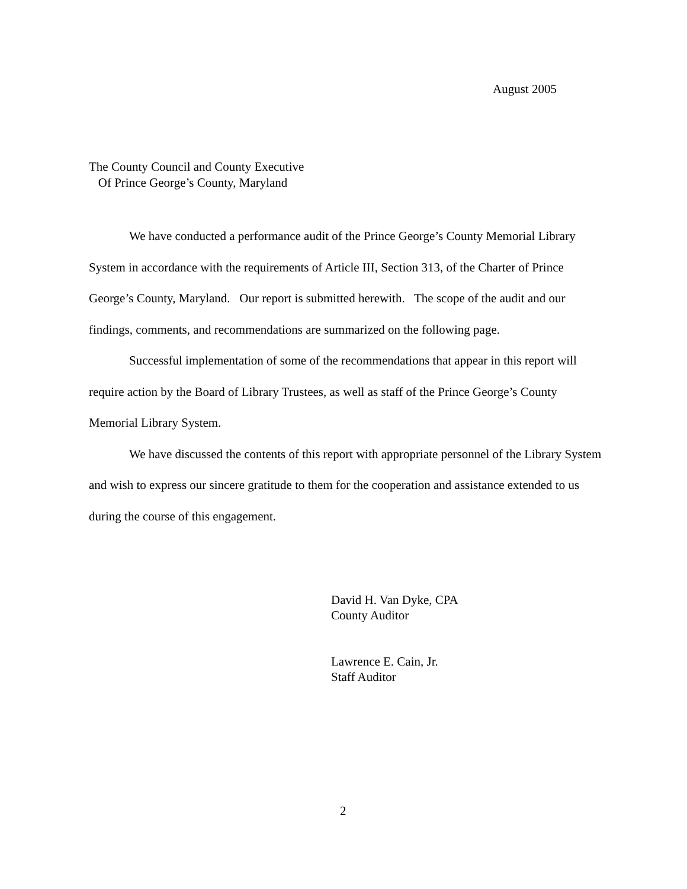August 2005
The County Council and County Executive
Of Prince George’s County, Maryland
We have conducted a performance audit of the Prince George’s County Memorial Library System in accordance with the requirements of Article III, Section 313, of the Charter of Prince George’s County, Maryland. Our report is submitted herewith. The scope of the audit and our findings, comments, and recommendations are summarized on the following page.
Successful implementation of some of the recommendations that appear in this report will require action by the Board of Library Trustees, as well as staff of the Prince George’s County Memorial Library System.
We have discussed the contents of this report with appropriate personnel of the Library System and wish to express our sincere gratitude to them for the cooperation and assistance extended to us during the course of this engagement.
David H. Van Dyke, CPA
County Auditor
Lawrence E. Cain, Jr.
Staff Auditor
2